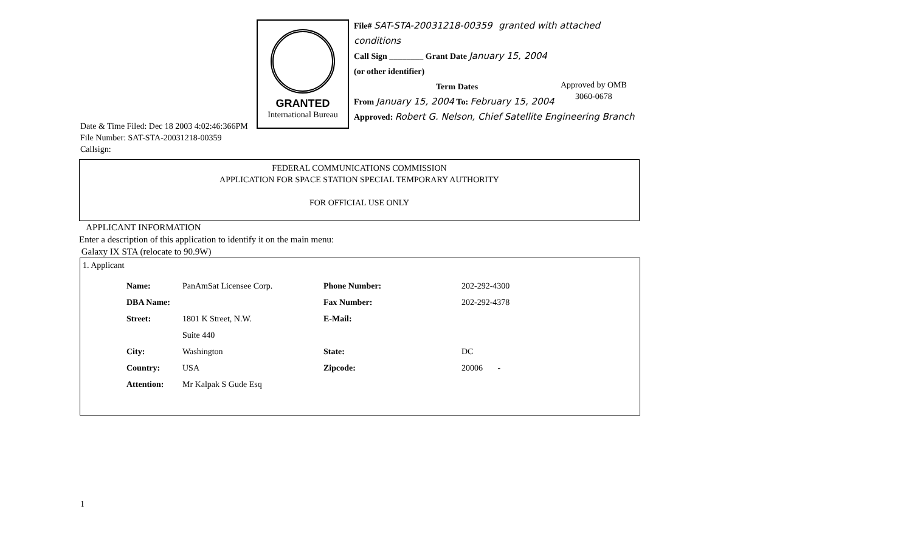GRANTED
International Bureau
File# SAT-STA-20031218-00359 granted with attached conditions
Call Sign ________ Grant Date January 15, 2004
(or other identifier)
Term Dates
From January 15, 2004 To: February 15, 2004
Approved: Robert G. Nelson, Chief Satellite Engineering Branch
Approved by OMB
3060-0678
Date & Time Filed: Dec 18 2003 4:02:46:366PM
File Number: SAT-STA-20031218-00359
Callsign:
FEDERAL COMMUNICATIONS COMMISSION
APPLICATION FOR SPACE STATION SPECIAL TEMPORARY AUTHORITY
FOR OFFICIAL USE ONLY
APPLICANT INFORMATION
Enter a description of this application to identify it on the main menu:
Galaxy IX STA (relocate to 90.9W)
1. Applicant
| Name: | PanAmSat Licensee Corp. | Phone Number: | 202-292-4300 |
| DBA Name: | | Fax Number: | 202-292-4378 |
| Street: | 1801 K Street, N.W. | E-Mail: | |
| | Suite 440 | | |
| City: | Washington | State: | DC |
| Country: | USA | Zipcode: | 20006 - |
| Attention: | Mr Kalpak S Gude Esq | | |
1